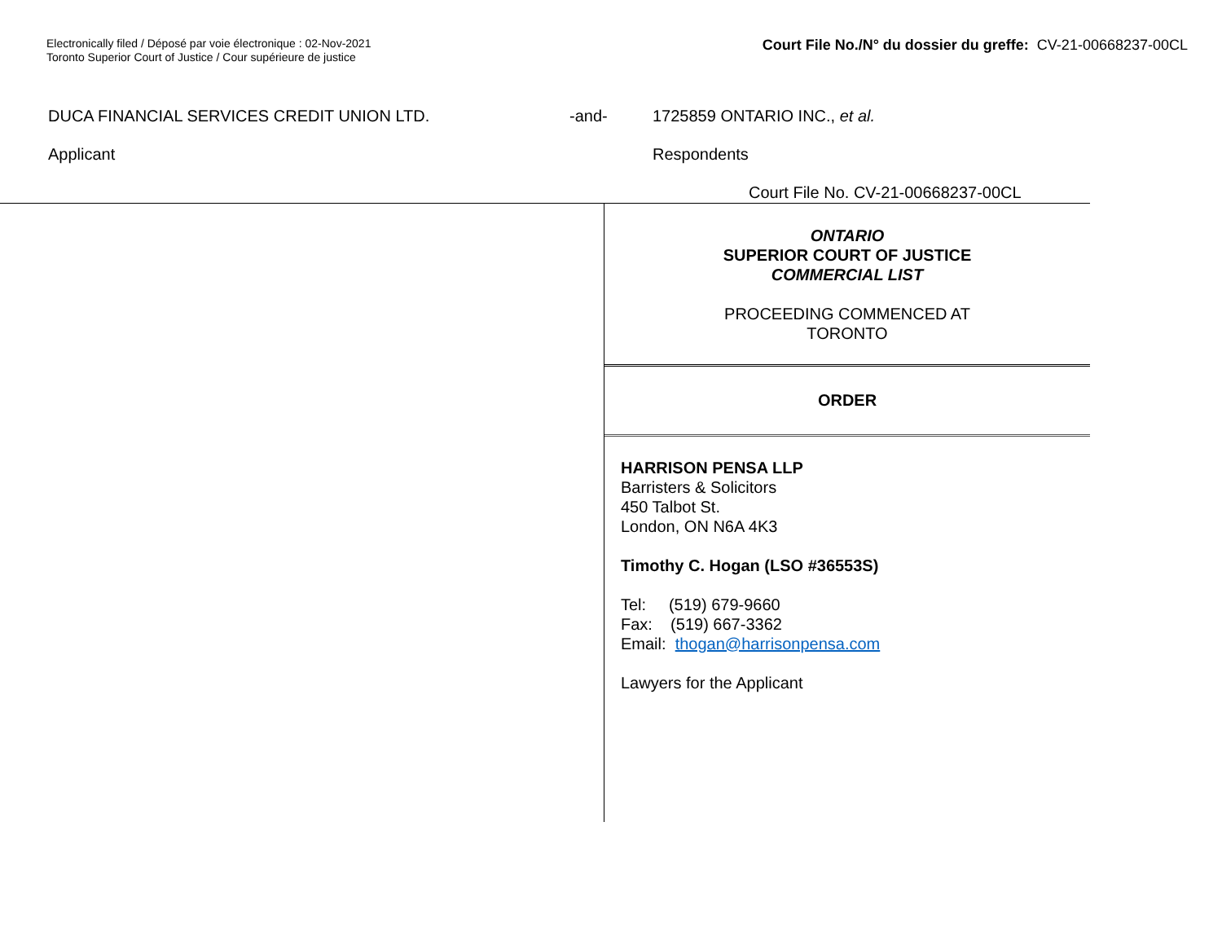Electronically filed / Déposé par voie électronique : 02-Nov-2021
Toronto Superior Court of Justice / Cour supérieure de justice
Court File No./N° du dossier du greffe: CV-21-00668237-00CL
DUCA FINANCIAL SERVICES CREDIT UNION LTD. -and- 1725859 ONTARIO INC., et al.
Applicant Respondents
Court File No. CV-21-00668237-00CL
ONTARIO
SUPERIOR COURT OF JUSTICE
COMMERCIAL LIST
PROCEEDING COMMENCED AT
TORONTO
ORDER
HARRISON PENSA LLP
Barristers & Solicitors
450 Talbot St.
London, ON N6A 4K3
Timothy C. Hogan (LSO #36553S)
Tel: (519) 679-9660
Fax: (519) 667-3362
Email: thogan@harrisonpensa.com
Lawyers for the Applicant